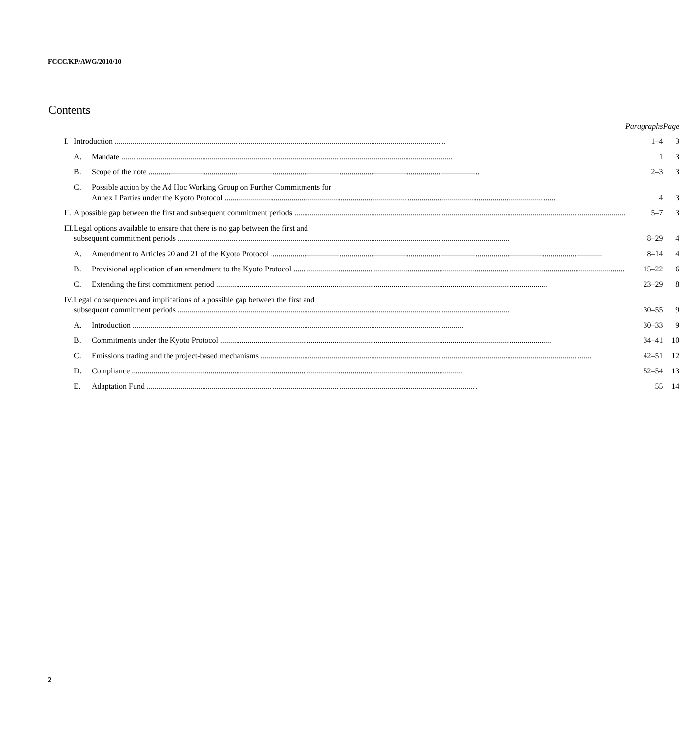FCCC/KP/AWG/2010/10
Contents
| | | | Paragraphs | Page |
| --- | --- | --- | --- | --- |
| I. | Introduction | | 1–4 | 3 |
| | A. | Mandate | 1 | 3 |
| | B. | Scope of the note | 2–3 | 3 |
| | C. | Possible action by the Ad Hoc Working Group on Further Commitments for Annex I Parties under the Kyoto Protocol | 4 | 3 |
| II. | A possible gap between the first and subsequent commitment periods | | 5–7 | 3 |
| III. | Legal options available to ensure that there is no gap between the first and subsequent commitment periods | | 8–29 | 4 |
| | A. | Amendment to Articles 20 and 21 of the Kyoto Protocol | 8–14 | 4 |
| | B. | Provisional application of an amendment to the Kyoto Protocol | 15–22 | 6 |
| | C. | Extending the first commitment period | 23–29 | 8 |
| IV. | Legal consequences and implications of a possible gap between the first and subsequent commitment periods | | 30–55 | 9 |
| | A. | Introduction | 30–33 | 9 |
| | B. | Commitments under the Kyoto Protocol | 34–41 | 10 |
| | C. | Emissions trading and the project-based mechanisms | 42–51 | 12 |
| | D. | Compliance | 52–54 | 13 |
| | E. | Adaptation Fund | 55 | 14 |
2